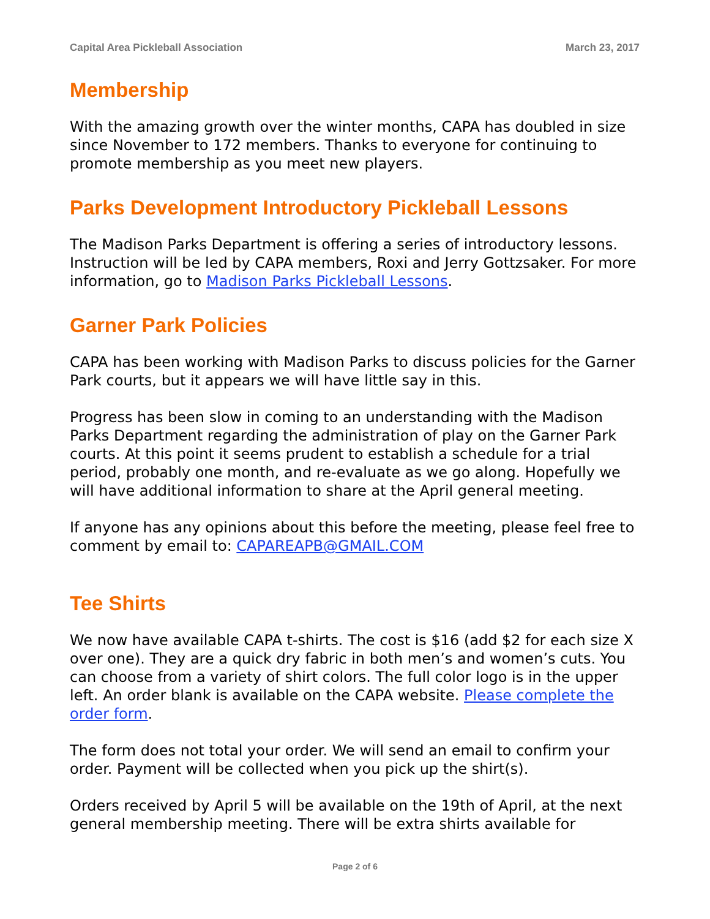Capital Area Pickleball Association March 23, 2017
Membership
With the amazing growth over the winter months, CAPA has doubled in size since November to 172 members. Thanks to everyone for continuing to promote membership as you meet new players.
Parks Development Introductory Pickleball Lessons
The Madison Parks Department is offering a series of introductory lessons. Instruction will be led by CAPA members, Roxi and Jerry Gottzsaker. For more information, go to Madison Parks Pickleball Lessons.
Garner Park Policies
CAPA has been working with Madison Parks to discuss policies for the Garner Park courts, but it appears we will have little say in this.
Progress has been slow in coming to an understanding with the Madison Parks Department regarding the administration of play on the Garner Park courts. At this point it seems prudent to establish a schedule for a trial period, probably one month, and re-evaluate as we go along. Hopefully we will have additional information to share at the April general meeting.
If anyone has any opinions about this before the meeting, please feel free to comment by email to: CAPAREAPB@GMAIL.COM
Tee Shirts
We now have available CAPA t-shirts. The cost is $16 (add $2 for each size X over one). They are a quick dry fabric in both men’s and women’s cuts. You can choose from a variety of shirt colors. The full color logo is in the upper left. An order blank is available on the CAPA website. Please complete the order form.
The form does not total your order. We will send an email to confirm your order. Payment will be collected when you pick up the shirt(s).
Orders received by April 5 will be available on the 19th of April, at the next general membership meeting. There will be extra shirts available for
Page 2 of 6